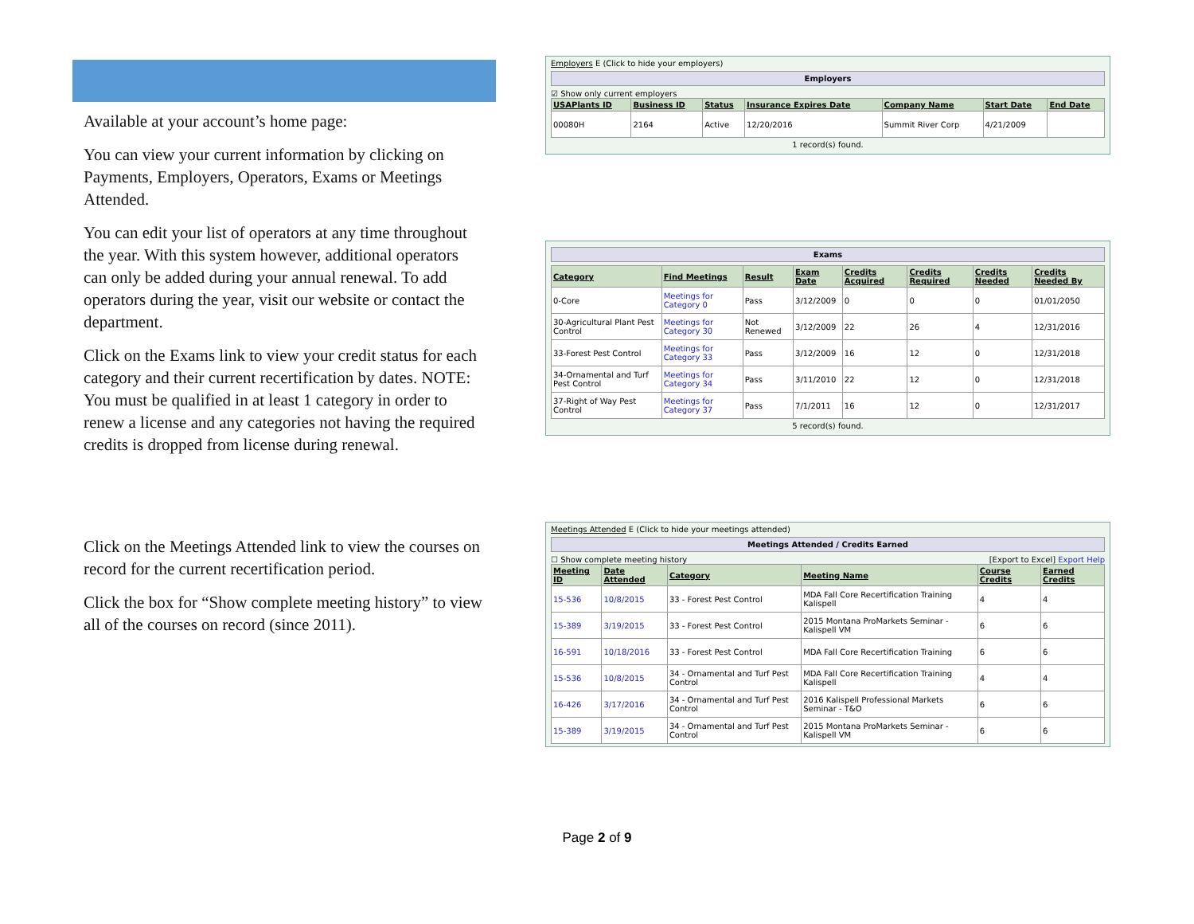Available at your account’s home page:
You can view your current information by clicking on Payments, Employers, Operators, Exams or Meetings Attended.
You can edit your list of operators at any time throughout the year. With this system however, additional operators can only be added during your annual renewal. To add operators during the year, visit our website or contact the department.
Click on the Exams link to view your credit status for each category and their current recertification by dates. NOTE: You must be qualified in at least 1 category in order to renew a license and any categories not having the required credits is dropped from license during renewal.
Click on the Meetings Attended link to view the courses on record for the current recertification period.
Click the box for “Show complete meeting history” to view all of the courses on record (since 2011).
Employers E (Click to hide your employers)
Employers
☑ Show only current employers
| USAPlants ID | Business ID | Status | Insurance Expires Date | Company Name | Start Date | End Date |
| --- | --- | --- | --- | --- | --- | --- |
| 00080H | 2164 | Active | 12/20/2016 | Summit River Corp | 4/21/2009 | |
1 record(s) found.
Exams
| Category | Find Meetings | Result | Exam Date | Credits Acquired | Credits Required | Credits Needed | Credits Needed By |
| --- | --- | --- | --- | --- | --- | --- | --- |
| 0-Core | Meetings for Category 0 | Pass | 3/12/2009 | 0 | 0 | 0 | 01/01/2050 |
| 30-Agricultural Plant Pest Control | Meetings for Category 30 | Not Renewed | 3/12/2009 | 22 | 26 | 4 | 12/31/2016 |
| 33-Forest Pest Control | Meetings for Category 33 | Pass | 3/12/2009 | 16 | 12 | 0 | 12/31/2018 |
| 34-Ornamental and Turf Pest Control | Meetings for Category 34 | Pass | 3/11/2010 | 22 | 12 | 0 | 12/31/2018 |
| 37-Right of Way Pest Control | Meetings for Category 37 | Pass | 7/1/2011 | 16 | 12 | 0 | 12/31/2017 |
5 record(s) found.
Meetings Attended E (Click to hide your meetings attended)
Meetings Attended / Credits Earned
☐ Show complete meeting history [Export to Excel] Export Help
| Meeting ID | Date Attended | Category | Meeting Name | Course Credits | Earned Credits |
| --- | --- | --- | --- | --- | --- |
| 15-536 | 10/8/2015 | 33 - Forest Pest Control | MDA Fall Core Recertification Training Kalispell | 4 | 4 |
| 15-389 | 3/19/2015 | 33 - Forest Pest Control | 2015 Montana ProMarkets Seminar - Kalispell VM | 6 | 6 |
| 16-591 | 10/18/2016 | 33 - Forest Pest Control | MDA Fall Core Recertification Training | 6 | 6 |
| 15-536 | 10/8/2015 | 34 - Ornamental and Turf Pest Control | MDA Fall Core Recertification Training Kalispell | 4 | 4 |
| 16-426 | 3/17/2016 | 34 - Ornamental and Turf Pest Control | 2016 Kalispell Professional Markets Seminar - T&O | 6 | 6 |
| 15-389 | 3/19/2015 | 34 - Ornamental and Turf Pest Control | 2015 Montana ProMarkets Seminar - Kalispell VM | 6 | 6 |
Page 2 of 9